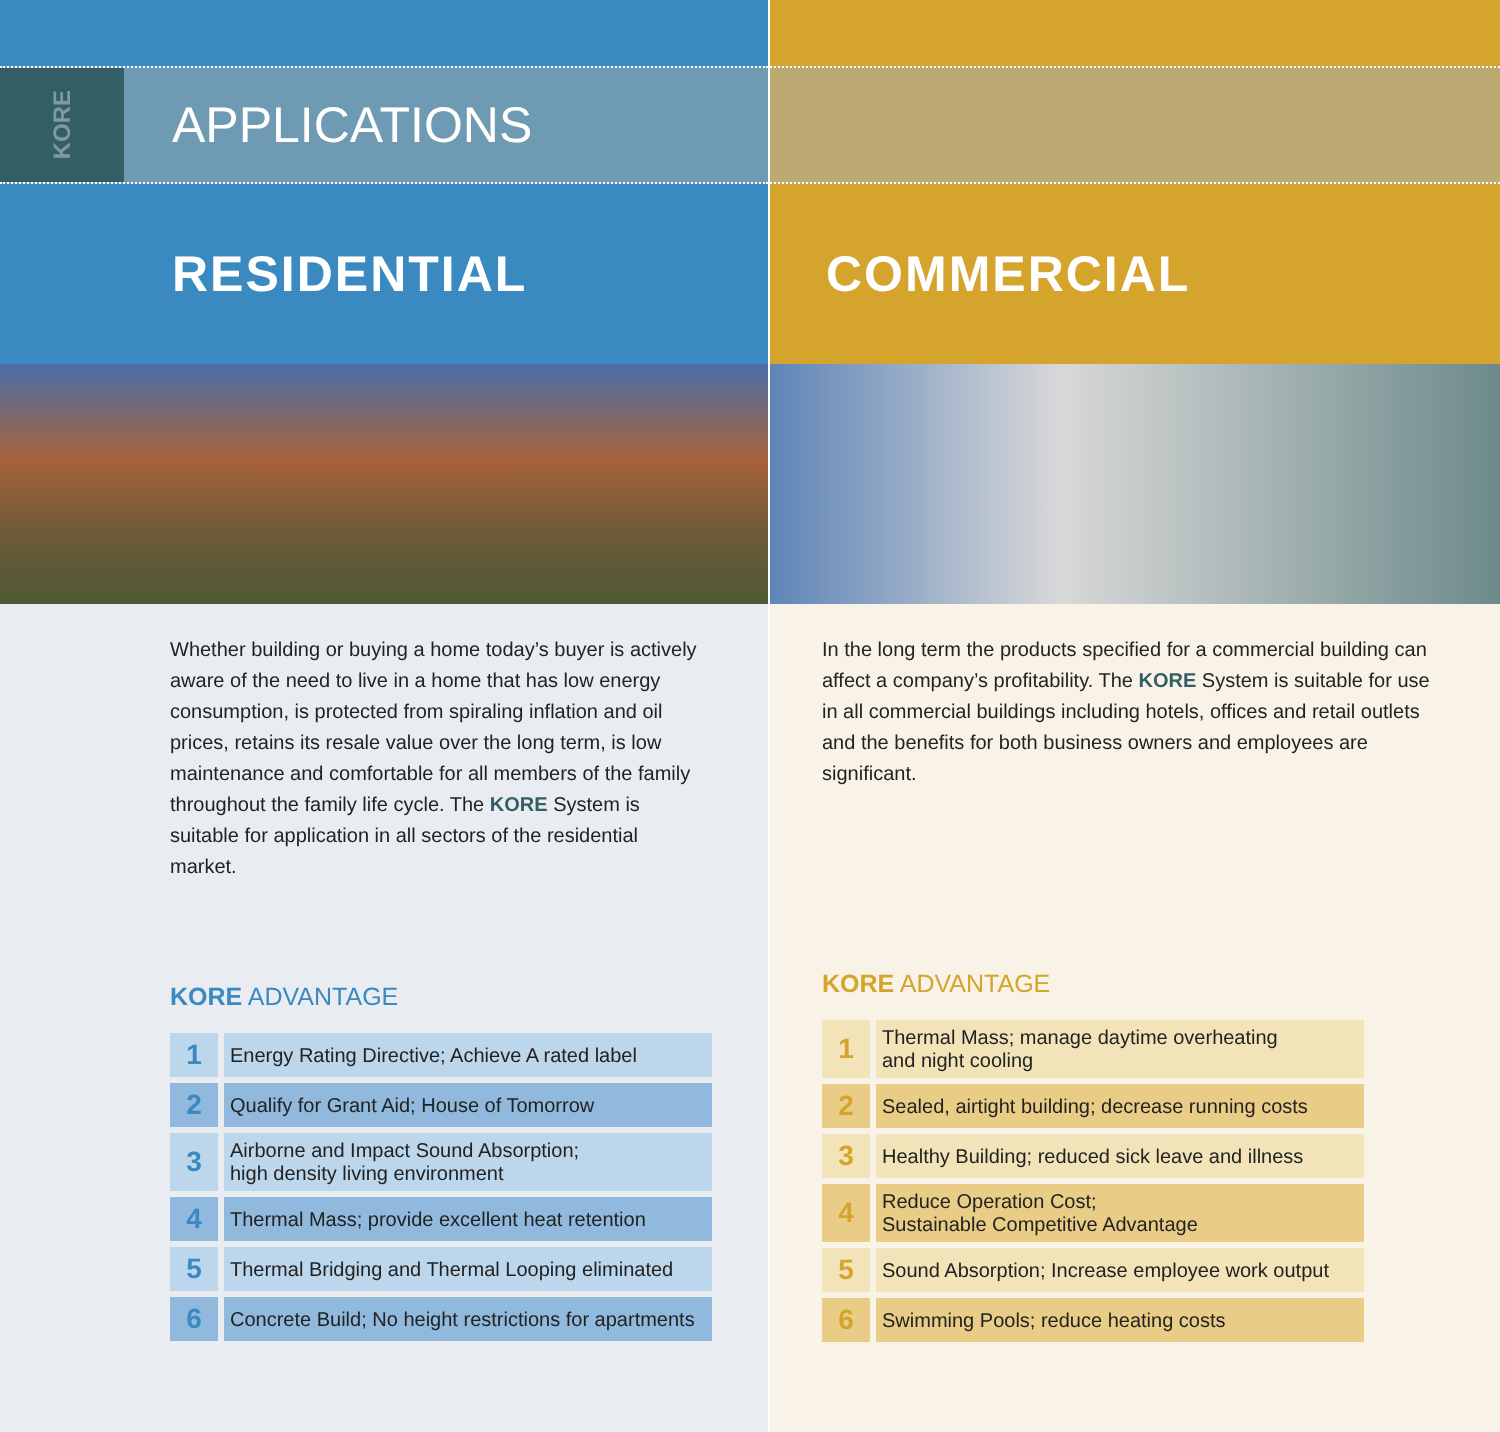KORE
APPLICATIONS
RESIDENTIAL
Whether building or buying a home today’s buyer is actively aware of the need to live in a home that has low energy consumption, is protected from spiraling inflation and oil prices, retains its resale value over the long term, is low maintenance and comfortable for all members of the family throughout the family life cycle. The KORE System is suitable for application in all sectors of the residential market.
KORE ADVANTAGE
| 1 | Energy Rating Directive; Achieve A rated label |
| 2 | Qualify for Grant Aid; House of Tomorrow |
| 3 | Airborne and Impact Sound Absorption; high density living environment |
| 4 | Thermal Mass; provide excellent heat retention |
| 5 | Thermal Bridging and Thermal Looping eliminated |
| 6 | Concrete Build; No height restrictions for apartments |
COMMERCIAL
In the long term the products specified for a commercial building can affect a company’s profitability. The KORE System is suitable for use in all commercial buildings including hotels, offices and retail outlets and the benefits for both business owners and employees are significant.
KORE ADVANTAGE
| 1 | Thermal Mass; manage daytime overheating and night cooling |
| 2 | Sealed, airtight building; decrease running costs |
| 3 | Healthy Building; reduced sick leave and illness |
| 4 | Reduce Operation Cost; Sustainable Competitive Advantage |
| 5 | Sound Absorption; Increase employee work output |
| 6 | Swimming Pools; reduce heating costs |